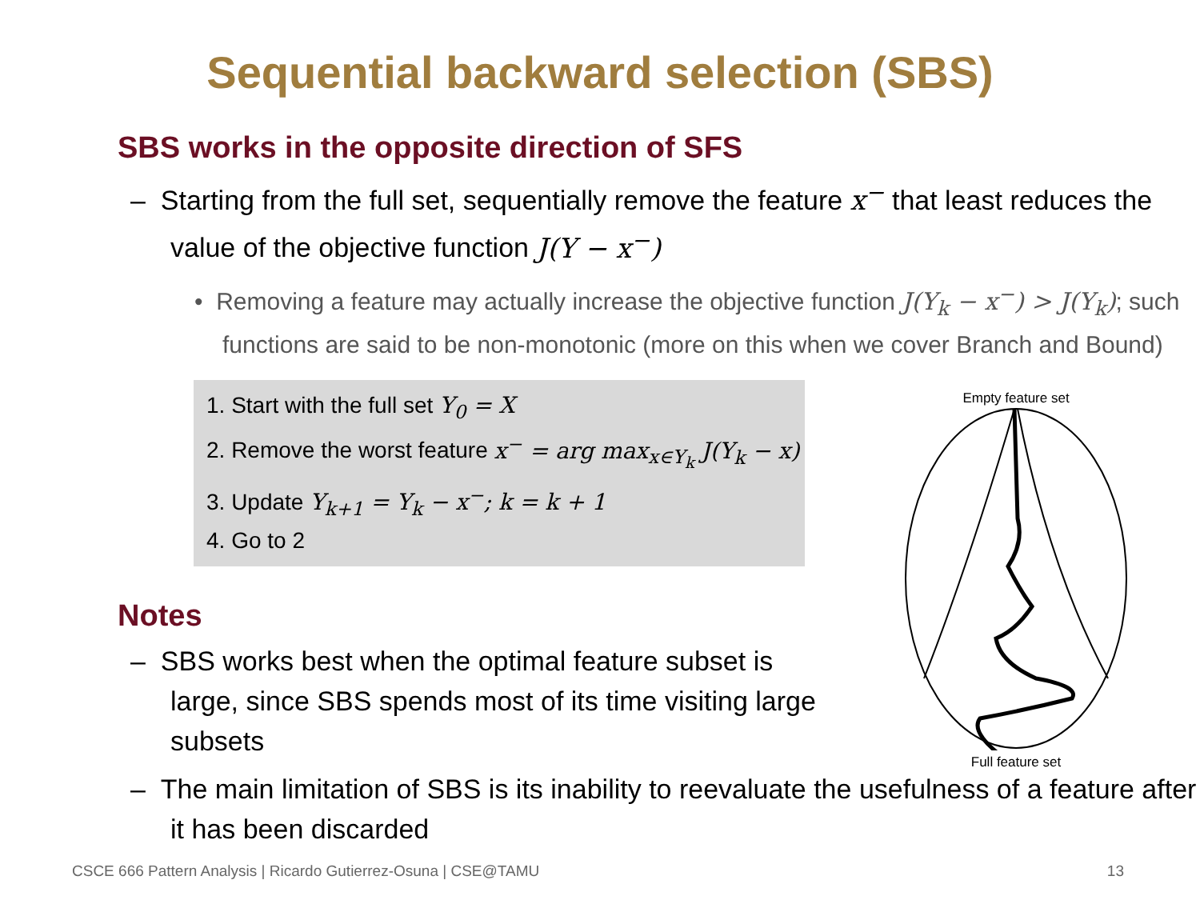Sequential backward selection (SBS)
SBS works in the opposite direction of SFS
– Starting from the full set, sequentially remove the feature x<sup>−</sup> that least reduces the value of the objective function J(Y − x<sup>−</sup>)
• Removing a feature may actually increase the objective function J(Y<sub>k</sub> − x<sup>−</sup>) > J(Y<sub>k</sub>); such functions are said to be non-monotonic (more on this when we cover Branch and Bound)
1. Start with the full set Y<sub>0</sub> = X
2. Remove the worst feature x<sup>−</sup> = arg max<sub>x∈Y<sub>k</sub></sub> J(Y<sub>k</sub> − x)
3. Update Y<sub>k+1</sub> = Y<sub>k</sub> − x<sup>−</sup>; k = k + 1
4. Go to 2
Notes
– SBS works best when the optimal feature subset is large, since SBS spends most of its time visiting large subsets
– The main limitation of SBS is its inability to reevaluate the usefulness of a feature after it has been discarded
Empty feature set
Full feature set
CSCE 666 Pattern Analysis | Ricardo Gutierrez-Osuna | CSE@TAMU 13